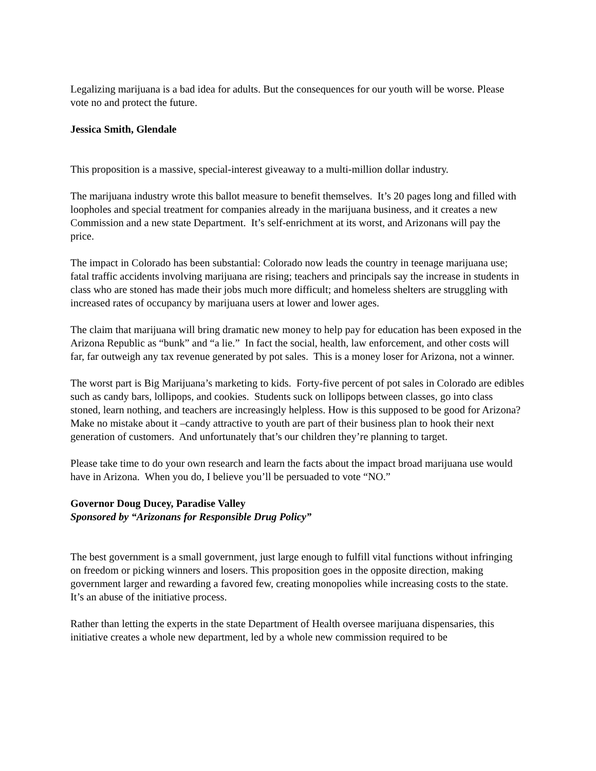Legalizing marijuana is a bad idea for adults. But the consequences for our youth will be worse. Please vote no and protect the future.
Jessica Smith, Glendale
This proposition is a massive, special-interest giveaway to a multi-million dollar industry.
The marijuana industry wrote this ballot measure to benefit themselves. It’s 20 pages long and filled with loopholes and special treatment for companies already in the marijuana business, and it creates a new Commission and a new state Department. It’s self-enrichment at its worst, and Arizonans will pay the price.
The impact in Colorado has been substantial: Colorado now leads the country in teenage marijuana use; fatal traffic accidents involving marijuana are rising; teachers and principals say the increase in students in class who are stoned has made their jobs much more difficult; and homeless shelters are struggling with increased rates of occupancy by marijuana users at lower and lower ages.
The claim that marijuana will bring dramatic new money to help pay for education has been exposed in the Arizona Republic as “bunk” and “a lie.” In fact the social, health, law enforcement, and other costs will far, far outweigh any tax revenue generated by pot sales. This is a money loser for Arizona, not a winner.
The worst part is Big Marijuana’s marketing to kids. Forty-five percent of pot sales in Colorado are edibles such as candy bars, lollipops, and cookies. Students suck on lollipops between classes, go into class stoned, learn nothing, and teachers are increasingly helpless. How is this supposed to be good for Arizona? Make no mistake about it –candy attractive to youth are part of their business plan to hook their next generation of customers. And unfortunately that’s our children they’re planning to target.
Please take time to do your own research and learn the facts about the impact broad marijuana use would have in Arizona. When you do, I believe you’ll be persuaded to vote “NO.”
Governor Doug Ducey, Paradise Valley
Sponsored by “Arizonans for Responsible Drug Policy”
The best government is a small government, just large enough to fulfill vital functions without infringing on freedom or picking winners and losers. This proposition goes in the opposite direction, making government larger and rewarding a favored few, creating monopolies while increasing costs to the state. It’s an abuse of the initiative process.
Rather than letting the experts in the state Department of Health oversee marijuana dispensaries, this initiative creates a whole new department, led by a whole new commission required to be